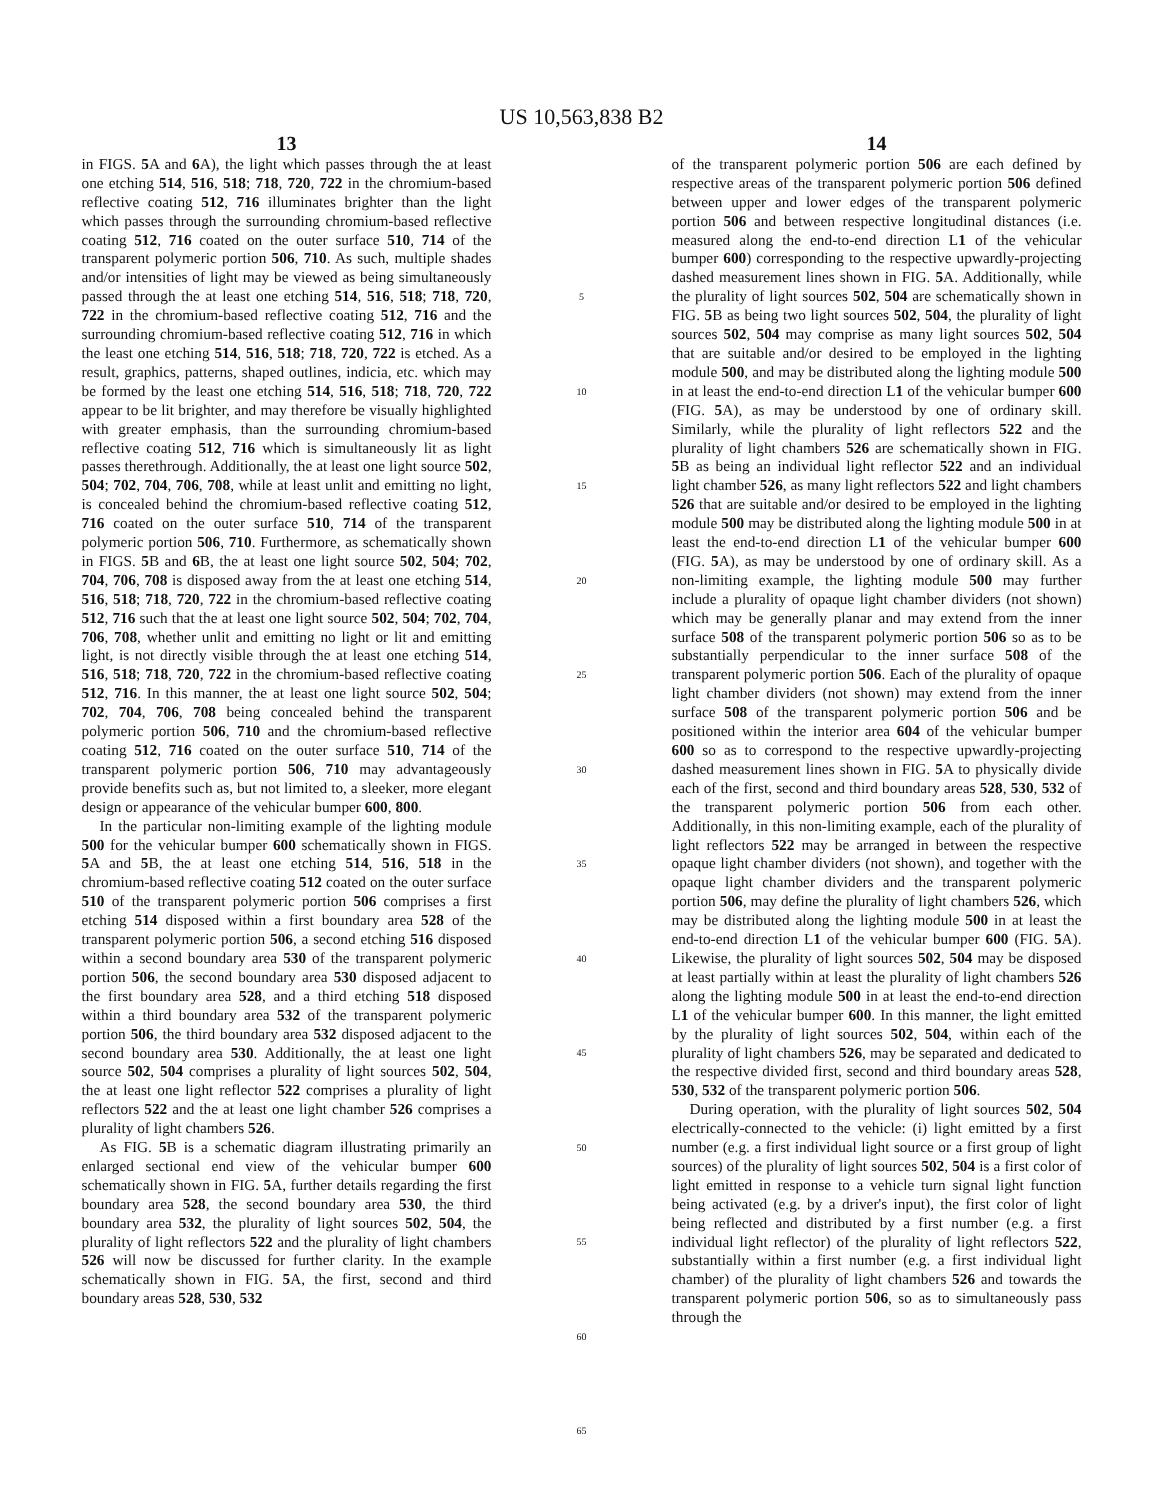US 10,563,838 B2
13
in FIGS. 5 A and 6 A), the light which passes through the at least one etching 514, 516, 518; 718, 720, 722 in the chromium-based reflective coating 512, 716 illuminates brighter than the light which passes through the surrounding chromium-based reflective coating 512, 716 coated on the outer surface 510, 714 of the transparent polymeric portion 506, 710. As such, multiple shades and/or intensities of light may be viewed as being simultaneously passed through the at least one etching 514, 516, 518; 718, 720, 722 in the chromium-based reflective coating 512, 716 and the surrounding chromium-based reflective coating 512, 716 in which the least one etching 514, 516, 518; 718, 720, 722 is etched. As a result, graphics, patterns, shaped outlines, indicia, etc. which may be formed by the least one etching 514, 516, 518; 718, 720, 722 appear to be lit brighter, and may therefore be visually highlighted with greater emphasis, than the surrounding chromium-based reflective coating 512, 716 which is simultaneously lit as light passes therethrough. Additionally, the at least one light source 502, 504; 702, 704, 706, 708, while at least unlit and emitting no light, is concealed behind the chromium-based reflective coating 512, 716 coated on the outer surface 510, 714 of the transparent polymeric portion 506, 710. Furthermore, as schematically shown in FIGS. 5 B and 6 B, the at least one light source 502, 504; 702, 704, 706, 708 is disposed away from the at least one etching 514, 516, 518; 718, 720, 722 in the chromium-based reflective coating 512, 716 such that the at least one light source 502, 504; 702, 704, 706, 708, whether unlit and emitting no light or lit and emitting light, is not directly visible through the at least one etching 514, 516, 518; 718, 720, 722 in the chromium-based reflective coating 512, 716. In this manner, the at least one light source 502, 504; 702, 704, 706, 708 being concealed behind the transparent polymeric portion 506, 710 and the chromium-based reflective coating 512, 716 coated on the outer surface 510, 714 of the transparent polymeric portion 506, 710 may advantageously provide benefits such as, but not limited to, a sleeker, more elegant design or appearance of the vehicular bumper 600, 800.
In the particular non-limiting example of the lighting module 500 for the vehicular bumper 600 schematically shown in FIGS. 5 A and 5 B, the at least one etching 514, 516, 518 in the chromium-based reflective coating 512 coated on the outer surface 510 of the transparent polymeric portion 506 comprises a first etching 514 disposed within a first boundary area 528 of the transparent polymeric portion 506, a second etching 516 disposed within a second boundary area 530 of the transparent polymeric portion 506, the second boundary area 530 disposed adjacent to the first boundary area 528, and a third etching 518 disposed within a third boundary area 532 of the transparent polymeric portion 506, the third boundary area 532 disposed adjacent to the second boundary area 530. Additionally, the at least one light source 502, 504 comprises a plurality of light sources 502, 504, the at least one light reflector 522 comprises a plurality of light reflectors 522 and the at least one light chamber 526 comprises a plurality of light chambers 526.
As FIG. 5 B is a schematic diagram illustrating primarily an enlarged sectional end view of the vehicular bumper 600 schematically shown in FIG. 5 A, further details regarding the first boundary area 528, the second boundary area 530, the third boundary area 532, the plurality of light sources 502, 504, the plurality of light reflectors 522 and the plurality of light chambers 526 will now be discussed for further clarity. In the example schematically shown in FIG. 5 A, the first, second and third boundary areas 528, 530, 532
5
10
15
20
25
30
35
40
45
50
55
60
65
14
of the transparent polymeric portion 506 are each defined by respective areas of the transparent polymeric portion 506 defined between upper and lower edges of the transparent polymeric portion 506 and between respective longitudinal distances (i.e. measured along the end-to-end direction L1 of the vehicular bumper 600) corresponding to the respective upwardly-projecting dashed measurement lines shown in FIG. 5 A. Additionally, while the plurality of light sources 502, 504 are schematically shown in FIG. 5 B as being two light sources 502, 504, the plurality of light sources 502, 504 may comprise as many light sources 502, 504 that are suitable and/or desired to be employed in the lighting module 500, and may be distributed along the lighting module 500 in at least the end-to-end direction L1 of the vehicular bumper 600 (FIG. 5 A), as may be understood by one of ordinary skill. Similarly, while the plurality of light reflectors 522 and the plurality of light chambers 526 are schematically shown in FIG. 5 B as being an individual light reflector 522 and an individual light chamber 526, as many light reflectors 522 and light chambers 526 that are suitable and/or desired to be employed in the lighting module 500 may be distributed along the lighting module 500 in at least the end-to-end direction L1 of the vehicular bumper 600 (FIG. 5 A), as may be understood by one of ordinary skill. As a non-limiting example, the lighting module 500 may further include a plurality of opaque light chamber dividers (not shown) which may be generally planar and may extend from the inner surface 508 of the transparent polymeric portion 506 so as to be substantially perpendicular to the inner surface 508 of the transparent polymeric portion 506. Each of the plurality of opaque light chamber dividers (not shown) may extend from the inner surface 508 of the transparent polymeric portion 506 and be positioned within the interior area 604 of the vehicular bumper 600 so as to correspond to the respective upwardly-projecting dashed measurement lines shown in FIG. 5 A to physically divide each of the first, second and third boundary areas 528, 530, 532 of the transparent polymeric portion 506 from each other. Additionally, in this non-limiting example, each of the plurality of light reflectors 522 may be arranged in between the respective opaque light chamber dividers (not shown), and together with the opaque light chamber dividers and the transparent polymeric portion 506, may define the plurality of light chambers 526, which may be distributed along the lighting module 500 in at least the end-to-end direction L1 of the vehicular bumper 600 (FIG. 5 A). Likewise, the plurality of light sources 502, 504 may be disposed at least partially within at least the plurality of light chambers 526 along the lighting module 500 in at least the end-to-end direction L1 of the vehicular bumper 600. In this manner, the light emitted by the plurality of light sources 502, 504, within each of the plurality of light chambers 526, may be separated and dedicated to the respective divided first, second and third boundary areas 528, 530, 532 of the transparent polymeric portion 506.
During operation, with the plurality of light sources 502, 504 electrically-connected to the vehicle: (i) light emitted by a first number (e.g. a first individual light source or a first group of light sources) of the plurality of light sources 502, 504 is a first color of light emitted in response to a vehicle turn signal light function being activated (e.g. by a driver's input), the first color of light being reflected and distributed by a first number (e.g. a first individual light reflector) of the plurality of light reflectors 522, substantially within a first number (e.g. a first individual light chamber) of the plurality of light chambers 526 and towards the transparent polymeric portion 506, so as to simultaneously pass through the